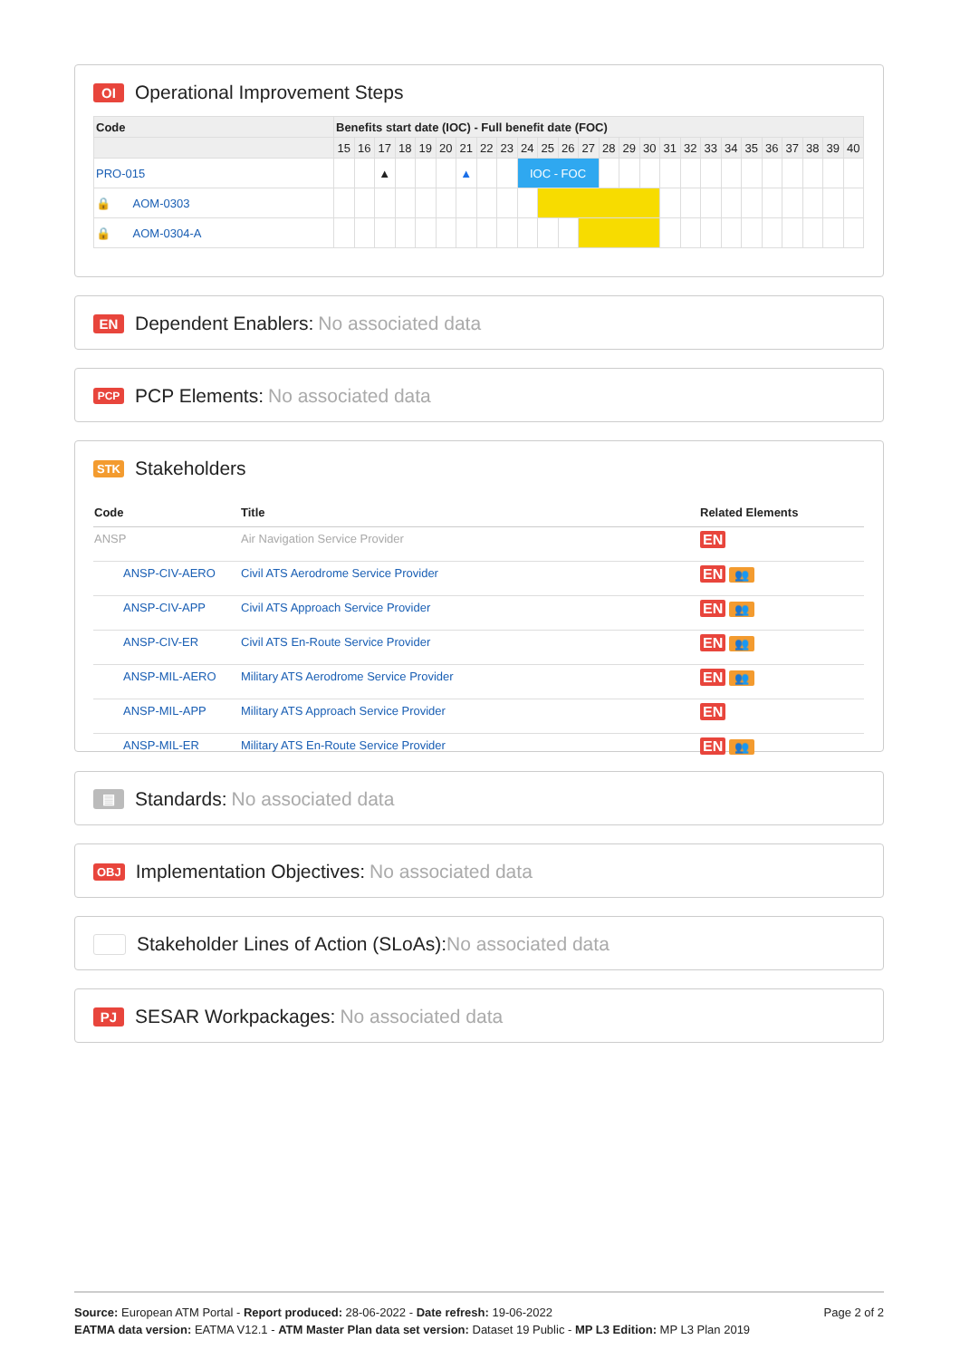OI Operational Improvement Steps
| Code | Benefits start date (IOC) - Full benefit date (FOC) | | | | | | | | | | | | | | | | | | | | | | | | | |
| --- | --- | --- | --- | --- | --- | --- | --- | --- | --- | --- | --- | --- | --- | --- | --- | --- | --- | --- | --- | --- | --- | --- | --- | --- | --- | --- |
| | 15 | 16 | 17 | 18 | 19 | 20 | 21 | 22 | 23 | 24 | 25 | 26 | 27 | 28 | 29 | 30 | 31 | 32 | 33 | 34 | 35 | 36 | 37 | 38 | 39 | 40 |
| PRO-015 | | | ▲ | | | | ▲ | | | IOC - FOC | | | | | | | | | | | | | | | | |
| 🔒 AOM-0303 | | | | | | | | | | | | | | | | | | | | | | | | | | |
| 🔒 AOM-0304-A | | | | | | | | | | | | | | | | | | | | | | | | | | |
EN Dependent Enablers: No associated data
PCP PCP Elements: No associated data
STK Stakeholders
| Code | Title | Related Elements |
| --- | --- | --- |
| ANSP | Air Navigation Service Provider | EN |
| ANSP-CIV-AERO | Civil ATS Aerodrome Service Provider | EN 👥 |
| ANSP-CIV-APP | Civil ATS Approach Service Provider | EN 👥 |
| ANSP-CIV-ER | Civil ATS En-Route Service Provider | EN 👥 |
| ANSP-MIL-AERO | Military ATS Aerodrome Service Provider | EN 👥 |
| ANSP-MIL-APP | Military ATS Approach Service Provider | EN |
| ANSP-MIL-ER | Military ATS En-Route Service Provider | EN 👥 |
▤ Standards: No associated data
OBJ Implementation Objectives: No associated data
Stakeholder Lines of Action (SLoAs): No associated data
PJ SESAR Workpackages: No associated data
Source: European ATM Portal - Report produced: 28-06-2022 - Date refresh: 19-06-2022 Page 2 of 2
EATMA data version: EATMA V12.1 - ATM Master Plan data set version: Dataset 19 Public - MP L3 Edition: MP L3 Plan 2019